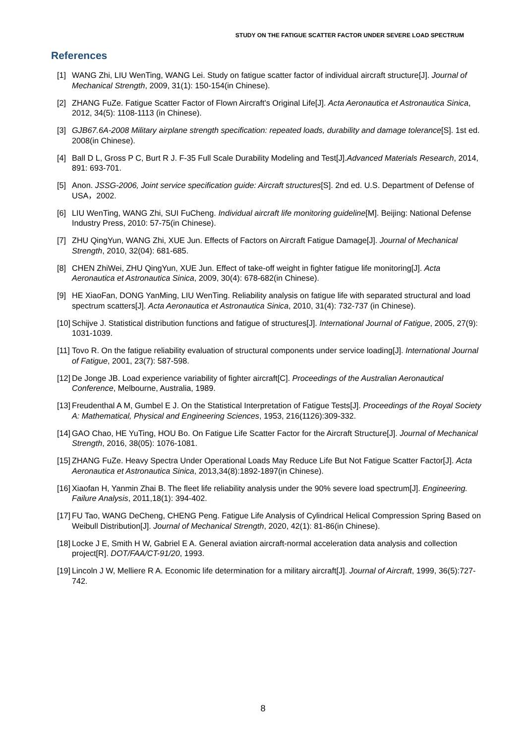STUDY ON THE FATIGUE SCATTER FACTOR UNDER SEVERE LOAD SPECTRUM
References
[1] WANG Zhi, LIU WenTing, WANG Lei. Study on fatigue scatter factor of individual aircraft structure[J]. Journal of Mechanical Strength, 2009, 31(1): 150-154(in Chinese).
[2] ZHANG FuZe. Fatigue Scatter Factor of Flown Aircraft's Original Life[J]. Acta Aeronautica et Astronautica Sinica, 2012, 34(5): 1108-1113 (in Chinese).
[3] GJB67.6A-2008 Military airplane strength specification: repeated loads, durability and damage tolerance[S]. 1st ed. 2008(in Chinese).
[4] Ball D L, Gross P C, Burt R J. F-35 Full Scale Durability Modeling and Test[J].Advanced Materials Research, 2014, 891: 693-701.
[5] Anon. JSSG-2006, Joint service specification guide: Aircraft structures[S]. 2nd ed. U.S. Department of Defense of USA，2002.
[6] LIU WenTing, WANG Zhi, SUI FuCheng. Individual aircraft life monitoring guideline[M]. Beijing: National Defense Industry Press, 2010: 57-75(in Chinese).
[7] ZHU QingYun, WANG Zhi, XUE Jun. Effects of Factors on Aircraft Fatigue Damage[J]. Journal of Mechanical Strength, 2010, 32(04): 681-685.
[8] CHEN ZhiWei, ZHU QingYun, XUE Jun. Effect of take-off weight in fighter fatigue life monitoring[J]. Acta Aeronautica et Astronautica Sinica, 2009, 30(4): 678-682(in Chinese).
[9] HE XiaoFan, DONG YanMing, LIU WenTing. Reliability analysis on fatigue life with separated structural and load spectrum scatters[J]. Acta Aeronautica et Astronautica Sinica, 2010, 31(4): 732-737 (in Chinese).
[10] Schijve J. Statistical distribution functions and fatigue of structures[J]. International Journal of Fatigue, 2005, 27(9): 1031-1039.
[11] Tovo R. On the fatigue reliability evaluation of structural components under service loading[J]. International Journal of Fatigue, 2001, 23(7): 587-598.
[12] De Jonge JB. Load experience variability of fighter aircraft[C]. Proceedings of the Australian Aeronautical Conference, Melbourne, Australia, 1989.
[13] Freudenthal A M, Gumbel E J. On the Statistical Interpretation of Fatigue Tests[J]. Proceedings of the Royal Society A: Mathematical, Physical and Engineering Sciences, 1953, 216(1126):309-332.
[14] GAO Chao, HE YuTing, HOU Bo. On Fatigue Life Scatter Factor for the Aircraft Structure[J]. Journal of Mechanical Strength, 2016, 38(05): 1076-1081.
[15] ZHANG FuZe. Heavy Spectra Under Operational Loads May Reduce Life But Not Fatigue Scatter Factor[J]. Acta Aeronautica et Astronautica Sinica, 2013,34(8):1892-1897(in Chinese).
[16] Xiaofan H, Yanmin Zhai B. The fleet life reliability analysis under the 90% severe load spectrum[J]. Engineering. Failure Analysis, 2011,18(1): 394-402.
[17] FU Tao, WANG DeCheng, CHENG Peng. Fatigue Life Analysis of Cylindrical Helical Compression Spring Based on Weibull Distribution[J]. Journal of Mechanical Strength, 2020, 42(1): 81-86(in Chinese).
[18] Locke J E, Smith H W, Gabriel E A. General aviation aircraft-normal acceleration data analysis and collection project[R]. DOT/FAA/CT-91/20, 1993.
[19] Lincoln J W, Melliere R A. Economic life determination for a military aircraft[J]. Journal of Aircraft, 1999, 36(5):727-742.
8